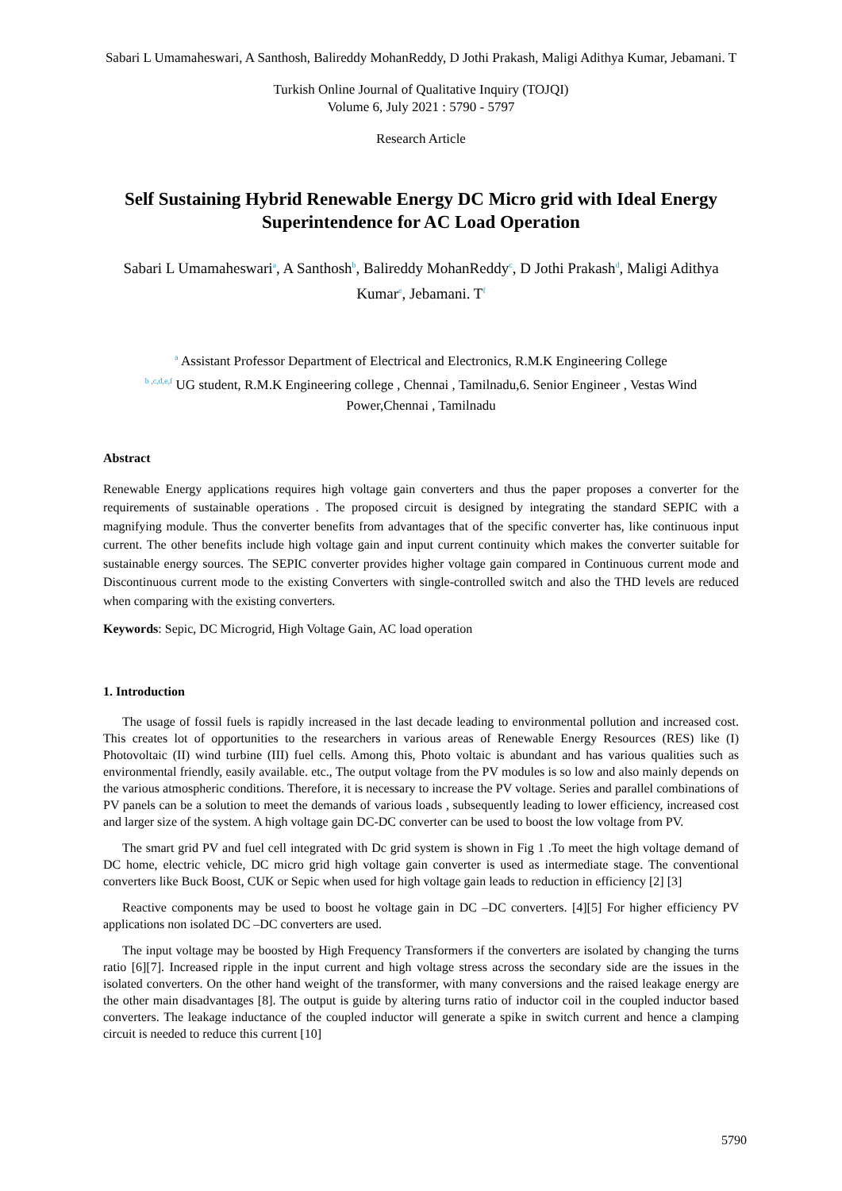Sabari L Umamaheswari, A Santhosh, Balireddy MohanReddy, D Jothi Prakash, Maligi Adithya Kumar, Jebamani. T
Turkish Online Journal of Qualitative Inquiry (TOJQI)
Volume 6, July 2021 : 5790 - 5797
Research Article
Self Sustaining Hybrid Renewable Energy DC Micro grid with Ideal Energy Superintendence for AC Load Operation
Sabari L Umamaheswari<sup>a</sup>, A Santhosh<sup>b</sup>, Balireddy MohanReddy<sup>c</sup>, D Jothi Prakash<sup>d</sup>, Maligi Adithya Kumar<sup>e</sup>, Jebamani. T<sup>f</sup>
<sup>a</sup> Assistant Professor Department of Electrical and Electronics, R.M.K Engineering College
<sup>b ,c,d,e,f</sup> UG student, R.M.K Engineering college , Chennai , Tamilnadu,6. Senior Engineer , Vestas Wind Power,Chennai , Tamilnadu
Abstract
Renewable Energy applications requires high voltage gain converters and thus the paper proposes a converter for the requirements of sustainable operations . The proposed circuit is designed by integrating the standard SEPIC with a magnifying module. Thus the converter benefits from advantages that of the specific converter has, like continuous input current. The other benefits include high voltage gain and input current continuity which makes the converter suitable for sustainable energy sources. The SEPIC converter provides higher voltage gain compared in Continuous current mode and Discontinuous current mode to the existing Converters with single-controlled switch and also the THD levels are reduced when comparing with the existing converters.
Keywords: Sepic, DC Microgrid, High Voltage Gain, AC load operation
1. Introduction
The usage of fossil fuels is rapidly increased in the last decade leading to environmental pollution and increased cost. This creates lot of opportunities to the researchers in various areas of Renewable Energy Resources (RES) like (I) Photovoltaic (II) wind turbine (III) fuel cells. Among this, Photo voltaic is abundant and has various qualities such as environmental friendly, easily available. etc., The output voltage from the PV modules is so low and also mainly depends on the various atmospheric conditions. Therefore, it is necessary to increase the PV voltage. Series and parallel combinations of PV panels can be a solution to meet the demands of various loads , subsequently leading to lower efficiency, increased cost and larger size of the system. A high voltage gain DC-DC converter can be used to boost the low voltage from PV.
The smart grid PV and fuel cell integrated with Dc grid system is shown in Fig 1 .To meet the high voltage demand of DC home, electric vehicle, DC micro grid high voltage gain converter is used as intermediate stage. The conventional converters like Buck Boost, CUK or Sepic when used for high voltage gain leads to reduction in efficiency [2] [3]
Reactive components may be used to boost he voltage gain in DC –DC converters. [4][5] For higher efficiency PV applications non isolated DC –DC converters are used.
The input voltage may be boosted by High Frequency Transformers if the converters are isolated by changing the turns ratio [6][7]. Increased ripple in the input current and high voltage stress across the secondary side are the issues in the isolated converters. On the other hand weight of the transformer, with many conversions and the raised leakage energy are the other main disadvantages [8]. The output is guide by altering turns ratio of inductor coil in the coupled inductor based converters. The leakage inductance of the coupled inductor will generate a spike in switch current and hence a clamping circuit is needed to reduce this current [10]
5790